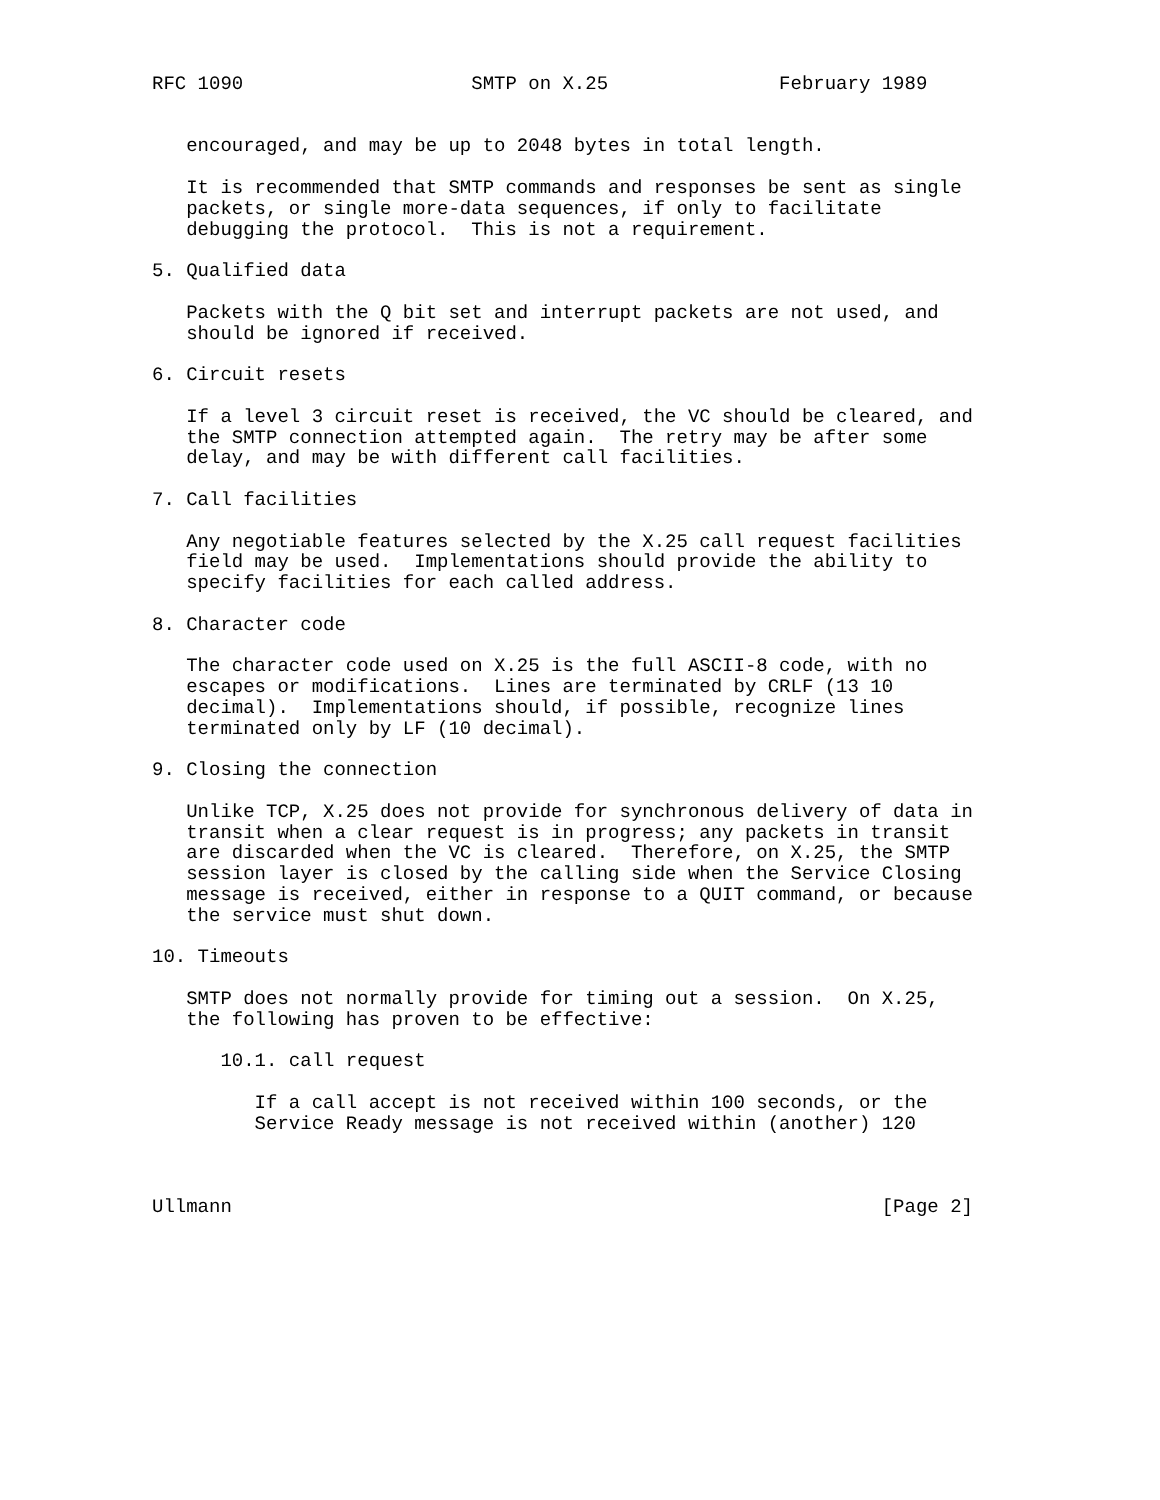RFC 1090                    SMTP on X.25               February 1989


   encouraged, and may be up to 2048 bytes in total length.

   It is recommended that SMTP commands and responses be sent as single
   packets, or single more-data sequences, if only to facilitate
   debugging the protocol.  This is not a requirement.

5. Qualified data

   Packets with the Q bit set and interrupt packets are not used, and
   should be ignored if received.

6. Circuit resets

   If a level 3 circuit reset is received, the VC should be cleared, and
   the SMTP connection attempted again.  The retry may be after some
   delay, and may be with different call facilities.

7. Call facilities

   Any negotiable features selected by the X.25 call request facilities
   field may be used.  Implementations should provide the ability to
   specify facilities for each called address.

8. Character code

   The character code used on X.25 is the full ASCII-8 code, with no
   escapes or modifications.  Lines are terminated by CRLF (13 10
   decimal).  Implementations should, if possible, recognize lines
   terminated only by LF (10 decimal).

9. Closing the connection

   Unlike TCP, X.25 does not provide for synchronous delivery of data in
   transit when a clear request is in progress; any packets in transit
   are discarded when the VC is cleared.  Therefore, on X.25, the SMTP
   session layer is closed by the calling side when the Service Closing
   message is received, either in response to a QUIT command, or because
   the service must shut down.

10. Timeouts

   SMTP does not normally provide for timing out a session.  On X.25,
   the following has proven to be effective:

      10.1. call request

         If a call accept is not received within 100 seconds, or the
         Service Ready message is not received within (another) 120



Ullmann                                                         [Page 2]